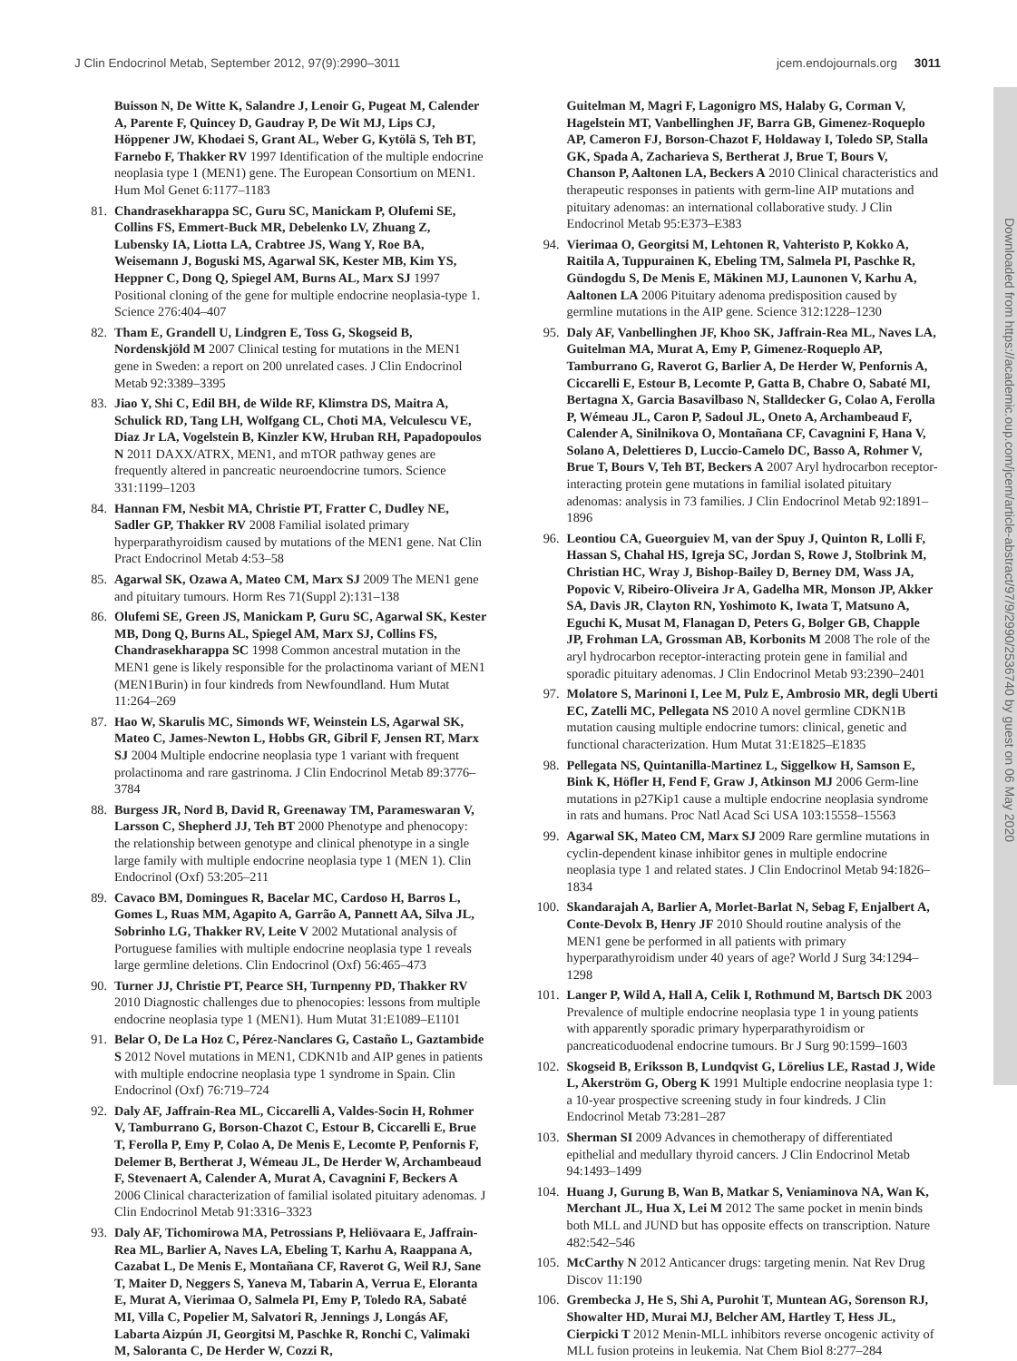Downloaded from https://academic.oup.com/jcem/article-abstract/97/9/2990/2536740 by guest on 06 May 2020
J Clin Endocrinol Metab, September 2012, 97(9):2990–3011 jcem.endojournals.org 3011
Buisson N, De Witte K, Salandre J, Lenoir G, Pugeat M, Calender A, Parente F, Quincey D, Gaudray P, De Wit MJ, Lips CJ, Höppener JW, Khodaei S, Grant AL, Weber G, Kytölä S, Teh BT, Farnebo F, Thakker RV 1997 Identification of the multiple endocrine neoplasia type 1 (MEN1) gene. The European Consortium on MEN1. Hum Mol Genet 6:1177–1183
81. Chandrasekharappa SC, Guru SC, Manickam P, Olufemi SE, Collins FS, Emmert-Buck MR, Debelenko LV, Zhuang Z, Lubensky IA, Liotta LA, Crabtree JS, Wang Y, Roe BA, Weisemann J, Boguski MS, Agarwal SK, Kester MB, Kim YS, Heppner C, Dong Q, Spiegel AM, Burns AL, Marx SJ 1997 Positional cloning of the gene for multiple endocrine neoplasia-type 1. Science 276:404–407
82. Tham E, Grandell U, Lindgren E, Toss G, Skogseid B, Nordenskjöld M 2007 Clinical testing for mutations in the MEN1 gene in Sweden: a report on 200 unrelated cases. J Clin Endocrinol Metab 92:3389–3395
83. Jiao Y, Shi C, Edil BH, de Wilde RF, Klimstra DS, Maitra A, Schulick RD, Tang LH, Wolfgang CL, Choti MA, Velculescu VE, Diaz Jr LA, Vogelstein B, Kinzler KW, Hruban RH, Papadopoulos N 2011 DAXX/ATRX, MEN1, and mTOR pathway genes are frequently altered in pancreatic neuroendocrine tumors. Science 331:1199–1203
84. Hannan FM, Nesbit MA, Christie PT, Fratter C, Dudley NE, Sadler GP, Thakker RV 2008 Familial isolated primary hyperparathyroidism caused by mutations of the MEN1 gene. Nat Clin Pract Endocrinol Metab 4:53–58
85. Agarwal SK, Ozawa A, Mateo CM, Marx SJ 2009 The MEN1 gene and pituitary tumours. Horm Res 71(Suppl 2):131–138
86. Olufemi SE, Green JS, Manickam P, Guru SC, Agarwal SK, Kester MB, Dong Q, Burns AL, Spiegel AM, Marx SJ, Collins FS, Chandrasekharappa SC 1998 Common ancestral mutation in the MEN1 gene is likely responsible for the prolactinoma variant of MEN1 (MEN1Burin) in four kindreds from Newfoundland. Hum Mutat 11:264–269
87. Hao W, Skarulis MC, Simonds WF, Weinstein LS, Agarwal SK, Mateo C, James-Newton L, Hobbs GR, Gibril F, Jensen RT, Marx SJ 2004 Multiple endocrine neoplasia type 1 variant with frequent prolactinoma and rare gastrinoma. J Clin Endocrinol Metab 89:3776–3784
88. Burgess JR, Nord B, David R, Greenaway TM, Parameswaran V, Larsson C, Shepherd JJ, Teh BT 2000 Phenotype and phenocopy: the relationship between genotype and clinical phenotype in a single large family with multiple endocrine neoplasia type 1 (MEN 1). Clin Endocrinol (Oxf) 53:205–211
89. Cavaco BM, Domingues R, Bacelar MC, Cardoso H, Barros L, Gomes L, Ruas MM, Agapito A, Garrão A, Pannett AA, Silva JL, Sobrinho LG, Thakker RV, Leite V 2002 Mutational analysis of Portuguese families with multiple endocrine neoplasia type 1 reveals large germline deletions. Clin Endocrinol (Oxf) 56:465–473
90. Turner JJ, Christie PT, Pearce SH, Turnpenny PD, Thakker RV 2010 Diagnostic challenges due to phenocopies: lessons from multiple endocrine neoplasia type 1 (MEN1). Hum Mutat 31:E1089–E1101
91. Belar O, De La Hoz C, Pérez-Nanclares G, Castaño L, Gaztambide S 2012 Novel mutations in MEN1, CDKN1b and AIP genes in patients with multiple endocrine neoplasia type 1 syndrome in Spain. Clin Endocrinol (Oxf) 76:719–724
92. Daly AF, Jaffrain-Rea ML, Ciccarelli A, Valdes-Socin H, Rohmer V, Tamburrano G, Borson-Chazot C, Estour B, Ciccarelli E, Brue T, Ferolla P, Emy P, Colao A, De Menis E, Lecomte P, Penfornis F, Delemer B, Bertherat J, Wémeau JL, De Herder W, Archambeaud F, Stevenaert A, Calender A, Murat A, Cavagnini F, Beckers A 2006 Clinical characterization of familial isolated pituitary adenomas. J Clin Endocrinol Metab 91:3316–3323
93. Daly AF, Tichomirowa MA, Petrossians P, Heliövaara E, Jaffrain-Rea ML, Barlier A, Naves LA, Ebeling T, Karhu A, Raappana A, Cazabat L, De Menis E, Montañana CF, Raverot G, Weil RJ, Sane T, Maiter D, Neggers S, Yaneva M, Tabarin A, Verrua E, Eloranta E, Murat A, Vierimaa O, Salmela PI, Emy P, Toledo RA, Sabaté MI, Villa C, Popelier M, Salvatori R, Jennings J, Longás AF, Labarta Aizpún JI, Georgitsi M, Paschke R, Ronchi C, Valimaki M, Saloranta C, De Herder W, Cozzi R,
Guitelman M, Magri F, Lagonigro MS, Halaby G, Corman V, Hagelstein MT, Vanbellinghen JF, Barra GB, Gimenez-Roqueplo AP, Cameron FJ, Borson-Chazot F, Holdaway I, Toledo SP, Stalla GK, Spada A, Zacharieva S, Bertherat J, Brue T, Bours V, Chanson P, Aaltonen LA, Beckers A 2010 Clinical characteristics and therapeutic responses in patients with germ-line AIP mutations and pituitary adenomas: an international collaborative study. J Clin Endocrinol Metab 95:E373–E383
94. Vierimaa O, Georgitsi M, Lehtonen R, Vahteristo P, Kokko A, Raitila A, Tuppurainen K, Ebeling TM, Salmela PI, Paschke R, Gündogdu S, De Menis E, Mäkinen MJ, Launonen V, Karhu A, Aaltonen LA 2006 Pituitary adenoma predisposition caused by germline mutations in the AIP gene. Science 312:1228–1230
95. Daly AF, Vanbellinghen JF, Khoo SK, Jaffrain-Rea ML, Naves LA, Guitelman MA, Murat A, Emy P, Gimenez-Roqueplo AP, Tamburrano G, Raverot G, Barlier A, De Herder W, Penfornis A, Ciccarelli E, Estour B, Lecomte P, Gatta B, Chabre O, Sabaté MI, Bertagna X, Garcia Basavilbaso N, Stalldecker G, Colao A, Ferolla P, Wémeau JL, Caron P, Sadoul JL, Oneto A, Archambeaud F, Calender A, Sinilnikova O, Montañana CF, Cavagnini F, Hana V, Solano A, Delettieres D, Luccio-Camelo DC, Basso A, Rohmer V, Brue T, Bours V, Teh BT, Beckers A 2007 Aryl hydrocarbon receptor-interacting protein gene mutations in familial isolated pituitary adenomas: analysis in 73 families. J Clin Endocrinol Metab 92:1891–1896
96. Leontiou CA, Gueorguiev M, van der Spuy J, Quinton R, Lolli F, Hassan S, Chahal HS, Igreja SC, Jordan S, Rowe J, Stolbrink M, Christian HC, Wray J, Bishop-Bailey D, Berney DM, Wass JA, Popovic V, Ribeiro-Oliveira Jr A, Gadelha MR, Monson JP, Akker SA, Davis JR, Clayton RN, Yoshimoto K, Iwata T, Matsuno A, Eguchi K, Musat M, Flanagan D, Peters G, Bolger GB, Chapple JP, Frohman LA, Grossman AB, Korbonits M 2008 The role of the aryl hydrocarbon receptor-interacting protein gene in familial and sporadic pituitary adenomas. J Clin Endocrinol Metab 93:2390–2401
97. Molatore S, Marinoni I, Lee M, Pulz E, Ambrosio MR, degli Uberti EC, Zatelli MC, Pellegata NS 2010 A novel germline CDKN1B mutation causing multiple endocrine tumors: clinical, genetic and functional characterization. Hum Mutat 31:E1825–E1835
98. Pellegata NS, Quintanilla-Martinez L, Siggelkow H, Samson E, Bink K, Höfler H, Fend F, Graw J, Atkinson MJ 2006 Germ-line mutations in p27Kip1 cause a multiple endocrine neoplasia syndrome in rats and humans. Proc Natl Acad Sci USA 103:15558–15563
99. Agarwal SK, Mateo CM, Marx SJ 2009 Rare germline mutations in cyclin-dependent kinase inhibitor genes in multiple endocrine neoplasia type 1 and related states. J Clin Endocrinol Metab 94:1826–1834
100. Skandarajah A, Barlier A, Morlet-Barlat N, Sebag F, Enjalbert A, Conte-Devolx B, Henry JF 2010 Should routine analysis of the MEN1 gene be performed in all patients with primary hyperparathyroidism under 40 years of age? World J Surg 34:1294–1298
101. Langer P, Wild A, Hall A, Celik I, Rothmund M, Bartsch DK 2003 Prevalence of multiple endocrine neoplasia type 1 in young patients with apparently sporadic primary hyperparathyroidism or pancreaticoduodenal endocrine tumours. Br J Surg 90:1599–1603
102. Skogseid B, Eriksson B, Lundqvist G, Lörelius LE, Rastad J, Wide L, Akerström G, Oberg K 1991 Multiple endocrine neoplasia type 1: a 10-year prospective screening study in four kindreds. J Clin Endocrinol Metab 73:281–287
103. Sherman SI 2009 Advances in chemotherapy of differentiated epithelial and medullary thyroid cancers. J Clin Endocrinol Metab 94:1493–1499
104. Huang J, Gurung B, Wan B, Matkar S, Veniaminova NA, Wan K, Merchant JL, Hua X, Lei M 2012 The same pocket in menin binds both MLL and JUND but has opposite effects on transcription. Nature 482:542–546
105. McCarthy N 2012 Anticancer drugs: targeting menin. Nat Rev Drug Discov 11:190
106. Grembecka J, He S, Shi A, Purohit T, Muntean AG, Sorenson RJ, Showalter HD, Murai MJ, Belcher AM, Hartley T, Hess JL, Cierpicki T 2012 Menin-MLL inhibitors reverse oncogenic activity of MLL fusion proteins in leukemia. Nat Chem Biol 8:277–284